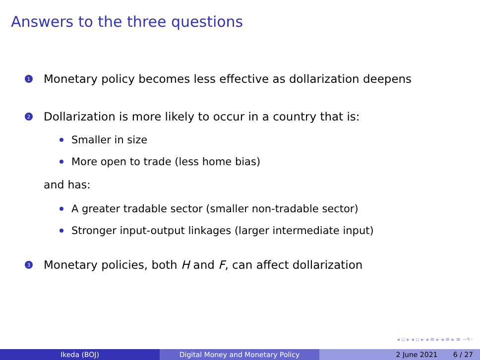Answers to the three questions
1 Monetary policy becomes less effective as dollarization deepens
2 Dollarization is more likely to occur in a country that is:
Smaller in size
More open to trade (less home bias)
and has:
A greater tradable sector (smaller non-tradable sector)
Stronger input-output linkages (larger intermediate input)
3 Monetary policies, both H and F, can affect dollarization
◂ ▫ ▸ ◂ ▫ ▸ ◂ ≡ ▸ ◂ ≡ ▸ ≡ ∽۹◦
Ikeda (BOJ) Digital Money and Monetary Policy 2 June 2021 6 / 27